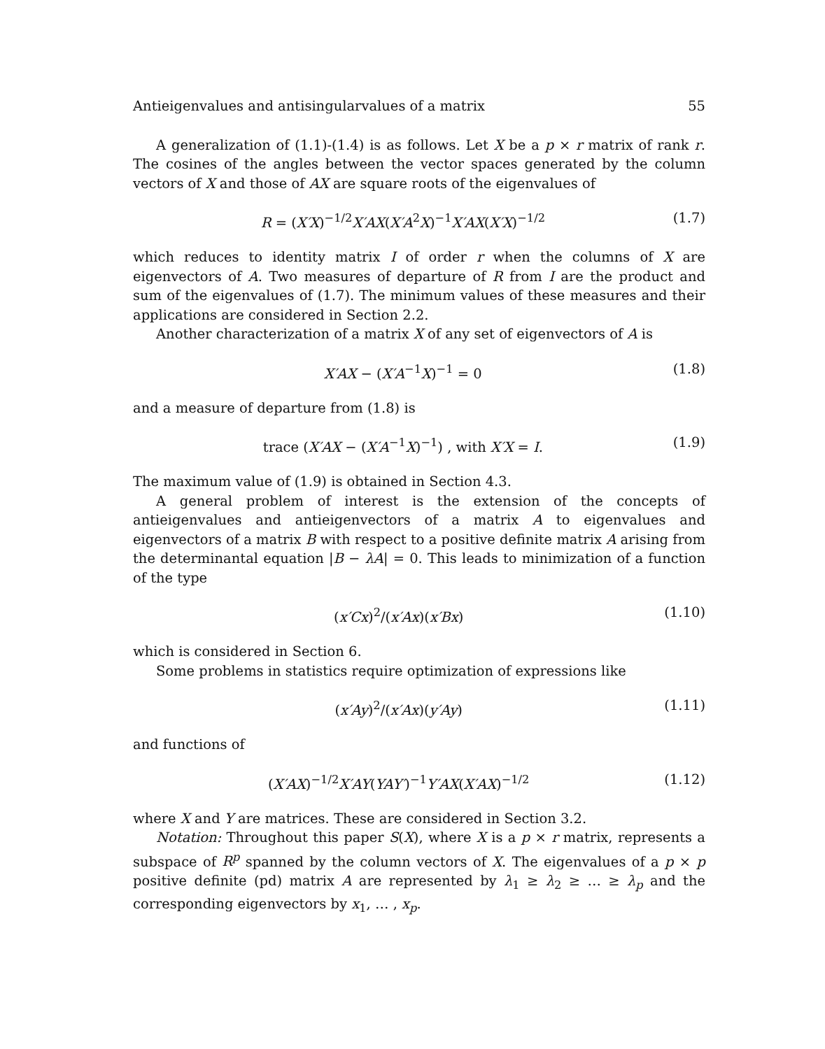Antieigenvalues and antisingularvalues of a matrix 55
A generalization of (1.1)-(1.4) is as follows. Let X be a p × r matrix of rank r. The cosines of the angles between the vector spaces generated by the column vectors of X and those of AX are square roots of the eigenvalues of
R = (X′X)<sup>−1/2</sup>X′AX(X′A<sup>2</sup>X)<sup>−1</sup>X′AX(X′X)<sup>−1/2</sup> (1.7)
which reduces to identity matrix I of order r when the columns of X are eigenvectors of A. Two measures of departure of R from I are the product and sum of the eigenvalues of (1.7). The minimum values of these measures and their applications are considered in Section 2.2.
Another characterization of a matrix X of any set of eigenvectors of A is
X′AX − (X′A<sup>−1</sup>X)<sup>−1</sup> = 0 (1.8)
and a measure of departure from (1.8) is
trace (X′AX − (X′A<sup>−1</sup>X)<sup>−1</sup>) , with X′X = I. (1.9)
The maximum value of (1.9) is obtained in Section 4.3.
A general problem of interest is the extension of the concepts of antieigenvalues and antieigenvectors of a matrix A to eigenvalues and eigenvectors of a matrix B with respect to a positive definite matrix A arising from the determinantal equation |B − λA| = 0. This leads to minimization of a function of the type
(x′Cx)<sup>2</sup>/(x′Ax)(x′Bx) (1.10)
which is considered in Section 6.
Some problems in statistics require optimization of expressions like
(x′Ay)<sup>2</sup>/(x′Ax)(y′Ay) (1.11)
and functions of
(X′AX)<sup>−1/2</sup>X′AY(YAY′)<sup>−1</sup>Y′AX(X′AX)<sup>−1/2</sup> (1.12)
where X and Y are matrices. These are considered in Section 3.2.
Notation: Throughout this paper S(X), where X is a p × r matrix, represents a subspace of R<sup>p</sup> spanned by the column vectors of X. The eigenvalues of a p × p positive definite (pd) matrix A are represented by λ<sub>1</sub> ≥ λ<sub>2</sub> ≥ … ≥ λ<sub>p</sub> and the corresponding eigenvectors by x<sub>1</sub>, … , x<sub>p</sub>.